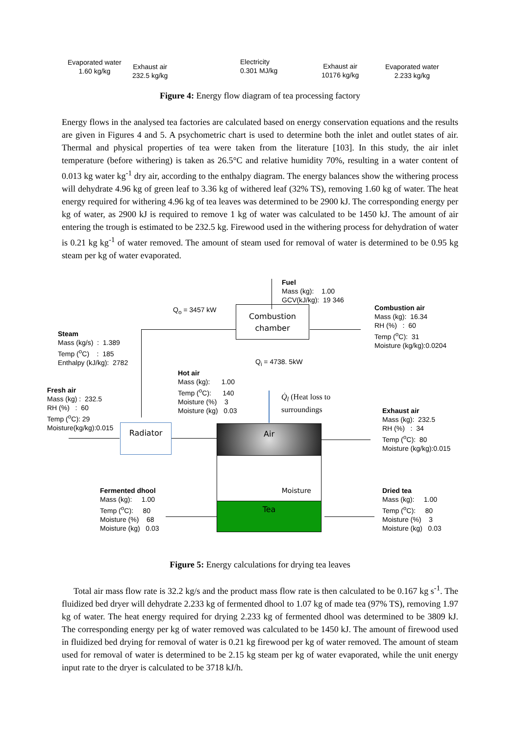Evaporated water
1.60 kg/kg
Exhaust air
232.5 kg/kg
Electricity
0.301 MJ/kg
Exhaust air
10176 kg/kg
Evaporated water
2.233 kg/kg
Figure 4: Energy flow diagram of tea processing factory
Energy flows in the analysed tea factories are calculated based on energy conservation equations and the results are given in Figures 4 and 5. A psychometric chart is used to determine both the inlet and outlet states of air. Thermal and physical properties of tea were taken from the literature [103]. In this study, the air inlet temperature (before withering) is taken as 26.5°C and relative humidity 70%, resulting in a water content of 0.013 kg water kg<sup>-1</sup> dry air, according to the enthalpy diagram. The energy balances show the withering process will dehydrate 4.96 kg of green leaf to 3.36 kg of withered leaf (32% TS), removing 1.60 kg of water. The heat energy required for withering 4.96 kg of tea leaves was determined to be 2900 kJ. The corresponding energy per kg of water, as 2900 kJ is required to remove 1 kg of water was calculated to be 1450 kJ. The amount of air entering the trough is estimated to be 232.5 kg. Firewood used in the withering process for dehydration of water is 0.21 kg kg<sup>-1</sup> of water removed. The amount of steam used for removal of water is determined to be 0.95 kg steam per kg of water evaporated.
Fuel
Mass (kg): 1.00
GCV(kJ/kg): 19 346
Q<sub>o</sub> = 3457 kW
Combustion chamber
Combustion air
Mass (kg): 16.34
RH (%) : 60
Temp (<sup>o</sup>C): 31
Moisture (kg/kg):0.0204
Steam
Mass (kg/s) : 1.389
Temp (<sup>o</sup>C) : 185
Enthalpy (kJ/kg): 2782
Q<sub>i</sub> = 4738. 5kW
Hot air
Mass (kg): 1.00
Temp (<sup>o</sup>C): 140
Moisture (%) 3
Moisture (kg) 0.03
Q̇<sub>l</sub> (Heat loss to
surroundings
Fresh air
Mass (kg) : 232.5
RH (%) : 60
Temp (<sup>o</sup>C): 29
Moisture(kg/kg):0.015
Exhaust air
Mass (kg): 232.5
RH (%) : 34
Temp (<sup>o</sup>C): 80
Moisture (kg/kg):0.015
Radiator Air
Moisture
Tea
Fermented dhool
Mass (kg): 1.00
Temp (<sup>o</sup>C): 80
Moisture (%) 68
Moisture (kg) 0.03
Dried tea
Mass (kg): 1.00
Temp (<sup>o</sup>C): 80
Moisture (%) 3
Moisture (kg) 0.03
Figure 5: Energy calculations for drying tea leaves
Total air mass flow rate is 32.2 kg/s and the product mass flow rate is then calculated to be 0.167 kg s<sup>-1</sup>. The fluidized bed dryer will dehydrate 2.233 kg of fermented dhool to 1.07 kg of made tea (97% TS), removing 1.97 kg of water. The heat energy required for drying 2.233 kg of fermented dhool was determined to be 3809 kJ. The corresponding energy per kg of water removed was calculated to be 1450 kJ. The amount of firewood used in fluidized bed drying for removal of water is 0.21 kg firewood per kg of water removed. The amount of steam used for removal of water is determined to be 2.15 kg steam per kg of water evaporated, while the unit energy input rate to the dryer is calculated to be 3718 kJ/h.